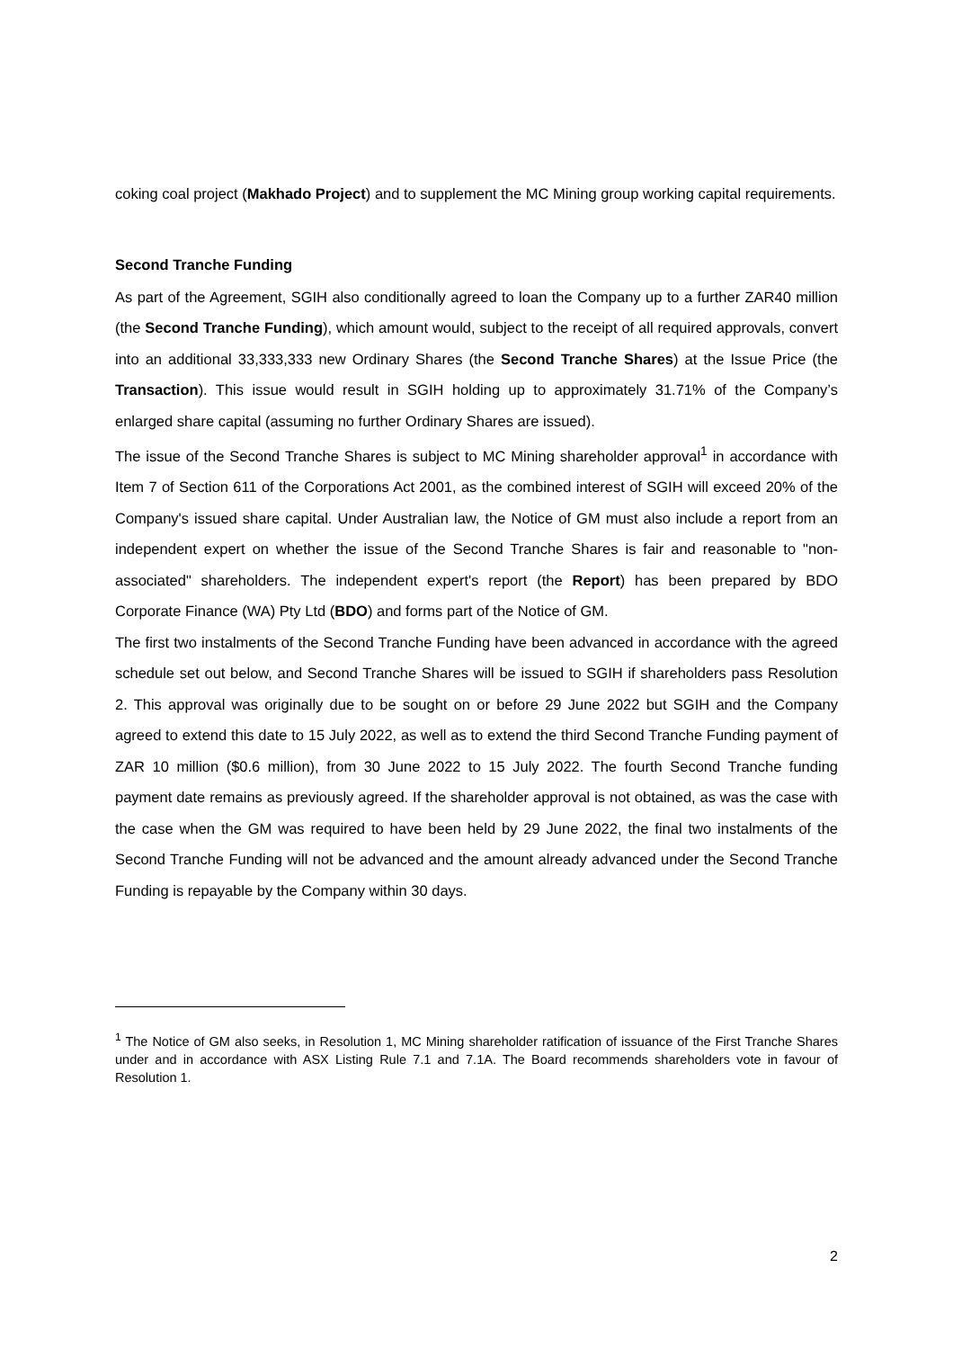coking coal project (Makhado Project) and to supplement the MC Mining group working capital requirements.
Second Tranche Funding
As part of the Agreement, SGIH also conditionally agreed to loan the Company up to a further ZAR40 million (the Second Tranche Funding), which amount would, subject to the receipt of all required approvals, convert into an additional 33,333,333 new Ordinary Shares (the Second Tranche Shares) at the Issue Price (the Transaction). This issue would result in SGIH holding up to approximately 31.71% of the Company’s enlarged share capital (assuming no further Ordinary Shares are issued).
The issue of the Second Tranche Shares is subject to MC Mining shareholder approval<sup>1</sup> in accordance with Item 7 of Section 611 of the Corporations Act 2001, as the combined interest of SGIH will exceed 20% of the Company's issued share capital. Under Australian law, the Notice of GM must also include a report from an independent expert on whether the issue of the Second Tranche Shares is fair and reasonable to "non-associated" shareholders. The independent expert's report (the Report) has been prepared by BDO Corporate Finance (WA) Pty Ltd (BDO) and forms part of the Notice of GM.
The first two instalments of the Second Tranche Funding have been advanced in accordance with the agreed schedule set out below, and Second Tranche Shares will be issued to SGIH if shareholders pass Resolution 2. This approval was originally due to be sought on or before 29 June 2022 but SGIH and the Company agreed to extend this date to 15 July 2022, as well as to extend the third Second Tranche Funding payment of ZAR 10 million ($0.6 million), from 30 June 2022 to 15 July 2022. The fourth Second Tranche funding payment date remains as previously agreed. If the shareholder approval is not obtained, as was the case with the case when the GM was required to have been held by 29 June 2022, the final two instalments of the Second Tranche Funding will not be advanced and the amount already advanced under the Second Tranche Funding is repayable by the Company within 30 days.
<sup>1</sup> The Notice of GM also seeks, in Resolution 1, MC Mining shareholder ratification of issuance of the First Tranche Shares under and in accordance with ASX Listing Rule 7.1 and 7.1A. The Board recommends shareholders vote in favour of Resolution 1.
2